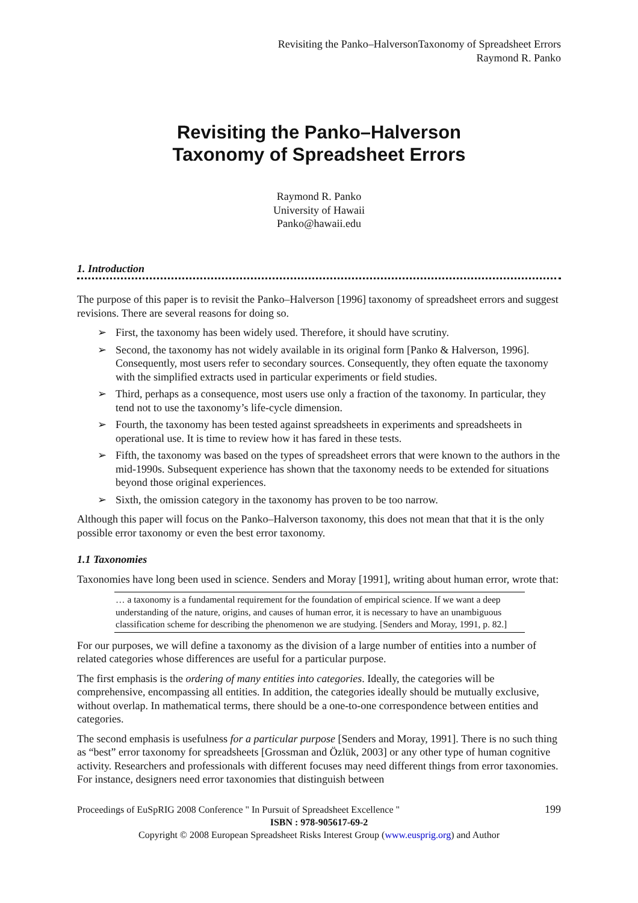Revisiting the Panko–HalversonTaxonomy of Spreadsheet Errors
Raymond R. Panko
Revisiting the Panko–Halverson
Taxonomy of Spreadsheet Errors
Raymond R. Panko
University of Hawaii
Panko@hawaii.edu
1. Introduction
The purpose of this paper is to revisit the Panko–Halverson [1996] taxonomy of spreadsheet errors and suggest revisions. There are several reasons for doing so.
➢ First, the taxonomy has been widely used. Therefore, it should have scrutiny.
➢ Second, the taxonomy has not widely available in its original form [Panko & Halverson, 1996]. Consequently, most users refer to secondary sources. Consequently, they often equate the taxonomy with the simplified extracts used in particular experiments or field studies.
➢ Third, perhaps as a consequence, most users use only a fraction of the taxonomy. In particular, they tend not to use the taxonomy’s life-cycle dimension.
➢ Fourth, the taxonomy has been tested against spreadsheets in experiments and spreadsheets in operational use. It is time to review how it has fared in these tests.
➢ Fifth, the taxonomy was based on the types of spreadsheet errors that were known to the authors in the mid-1990s. Subsequent experience has shown that the taxonomy needs to be extended for situations beyond those original experiences.
➢ Sixth, the omission category in the taxonomy has proven to be too narrow.
Although this paper will focus on the Panko–Halverson taxonomy, this does not mean that that it is the only possible error taxonomy or even the best error taxonomy.
1.1 Taxonomies
Taxonomies have long been used in science. Senders and Moray [1991], writing about human error, wrote that:
… a taxonomy is a fundamental requirement for the foundation of empirical science. If we want a deep understanding of the nature, origins, and causes of human error, it is necessary to have an unambiguous classification scheme for describing the phenomenon we are studying. [Senders and Moray, 1991, p. 82.]
For our purposes, we will define a taxonomy as the division of a large number of entities into a number of related categories whose differences are useful for a particular purpose.
The first emphasis is the ordering of many entities into categories. Ideally, the categories will be comprehensive, encompassing all entities. In addition, the categories ideally should be mutually exclusive, without overlap. In mathematical terms, there should be a one-to-one correspondence between entities and categories.
The second emphasis is usefulness for a particular purpose [Senders and Moray, 1991]. There is no such thing as “best” error taxonomy for spreadsheets [Grossman and Özlük, 2003] or any other type of human cognitive activity. Researchers and professionals with different focuses may need different things from error taxonomies. For instance, designers need error taxonomies that distinguish between
Proceedings of EuSpRIG 2008 Conference " In Pursuit of Spreadsheet Excellence " 199
ISBN : 978-905617-69-2
Copyright © 2008 European Spreadsheet Risks Interest Group (www.eusprig.org) and Author